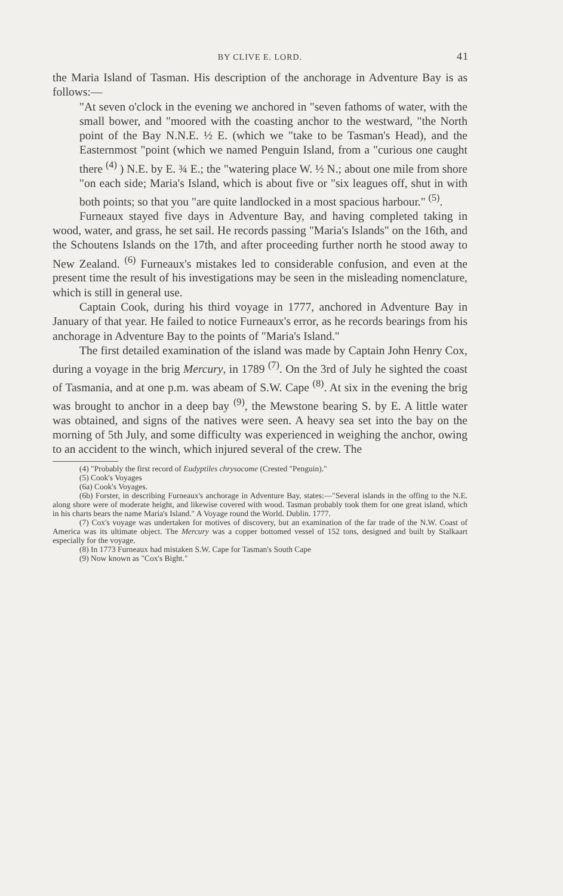BY CLIVE E. LORD. 41
the Maria Island of Tasman. His description of the anchorage in Adventure Bay is as follows:—
"At seven o'clock in the evening we anchored in "seven fathoms of water, with the small bower, and "moored with the coasting anchor to the westward, "the North point of the Bay N.N.E. ½ E. (which we "take to be Tasman's Head), and the Easternmost "point (which we named Penguin Island, from a "curious one caught there <sup>(4)</sup> ) N.E. by E. ¾ E.; the "watering place W. ½ N.; about one mile from shore "on each side; Maria's Island, which is about five or "six leagues off, shut in with both points; so that you "are quite landlocked in a most spacious harbour." <sup>(5)</sup>.
Furneaux stayed five days in Adventure Bay, and having completed taking in wood, water, and grass, he set sail. He records passing "Maria's Islands" on the 16th, and the Schoutens Islands on the 17th, and after proceeding further north he stood away to New Zealand. <sup>(6)</sup> Furneaux's mistakes led to considerable confusion, and even at the present time the result of his investigations may be seen in the misleading nomenclature, which is still in general use.
Captain Cook, during his third voyage in 1777, anchored in Adventure Bay in January of that year. He failed to notice Furneaux's error, as he records bearings from his anchorage in Adventure Bay to the points of "Maria's Island."
The first detailed examination of the island was made by Captain John Henry Cox, during a voyage in the brig Mercury, in 1789 <sup>(7)</sup>. On the 3rd of July he sighted the coast of Tasmania, and at one p.m. was abeam of S.W. Cape <sup>(8)</sup>. At six in the evening the brig was brought to anchor in a deep bay <sup>(9)</sup>, the Mewstone bearing S. by E. A little water was obtained, and signs of the natives were seen. A heavy sea set into the bay on the morning of 5th July, and some difficulty was experienced in weighing the anchor, owing to an accident to the winch, which injured several of the crew. The
(4) "Probably the first record of Eudyptiles chrysocome (Crested "Penguin)."
(5) Cook's Voyages
(6a) Cook's Voyages.
(6b) Forster, in describing Furneaux's anchorage in Adventure Bay, states:—"Several islands in the offing to the N.E. along shore were of moderate height, and likewise covered with wood. Tasman probably took them for one great island, which in his charts bears the name Maria's Island." A Voyage round the World. Dublin. 1777.
(7) Cox's voyage was undertaken for motives of discovery, but an examination of the far trade of the N.W. Coast of America was its ultimate object. The Mercury was a copper bottomed vessel of 152 tons, designed and built by Stalkaart especially for the voyage.
(8) In 1773 Furneaux had mistaken S.W. Cape for Tasman's South Cape
(9) Now known as "Cox's Bight."